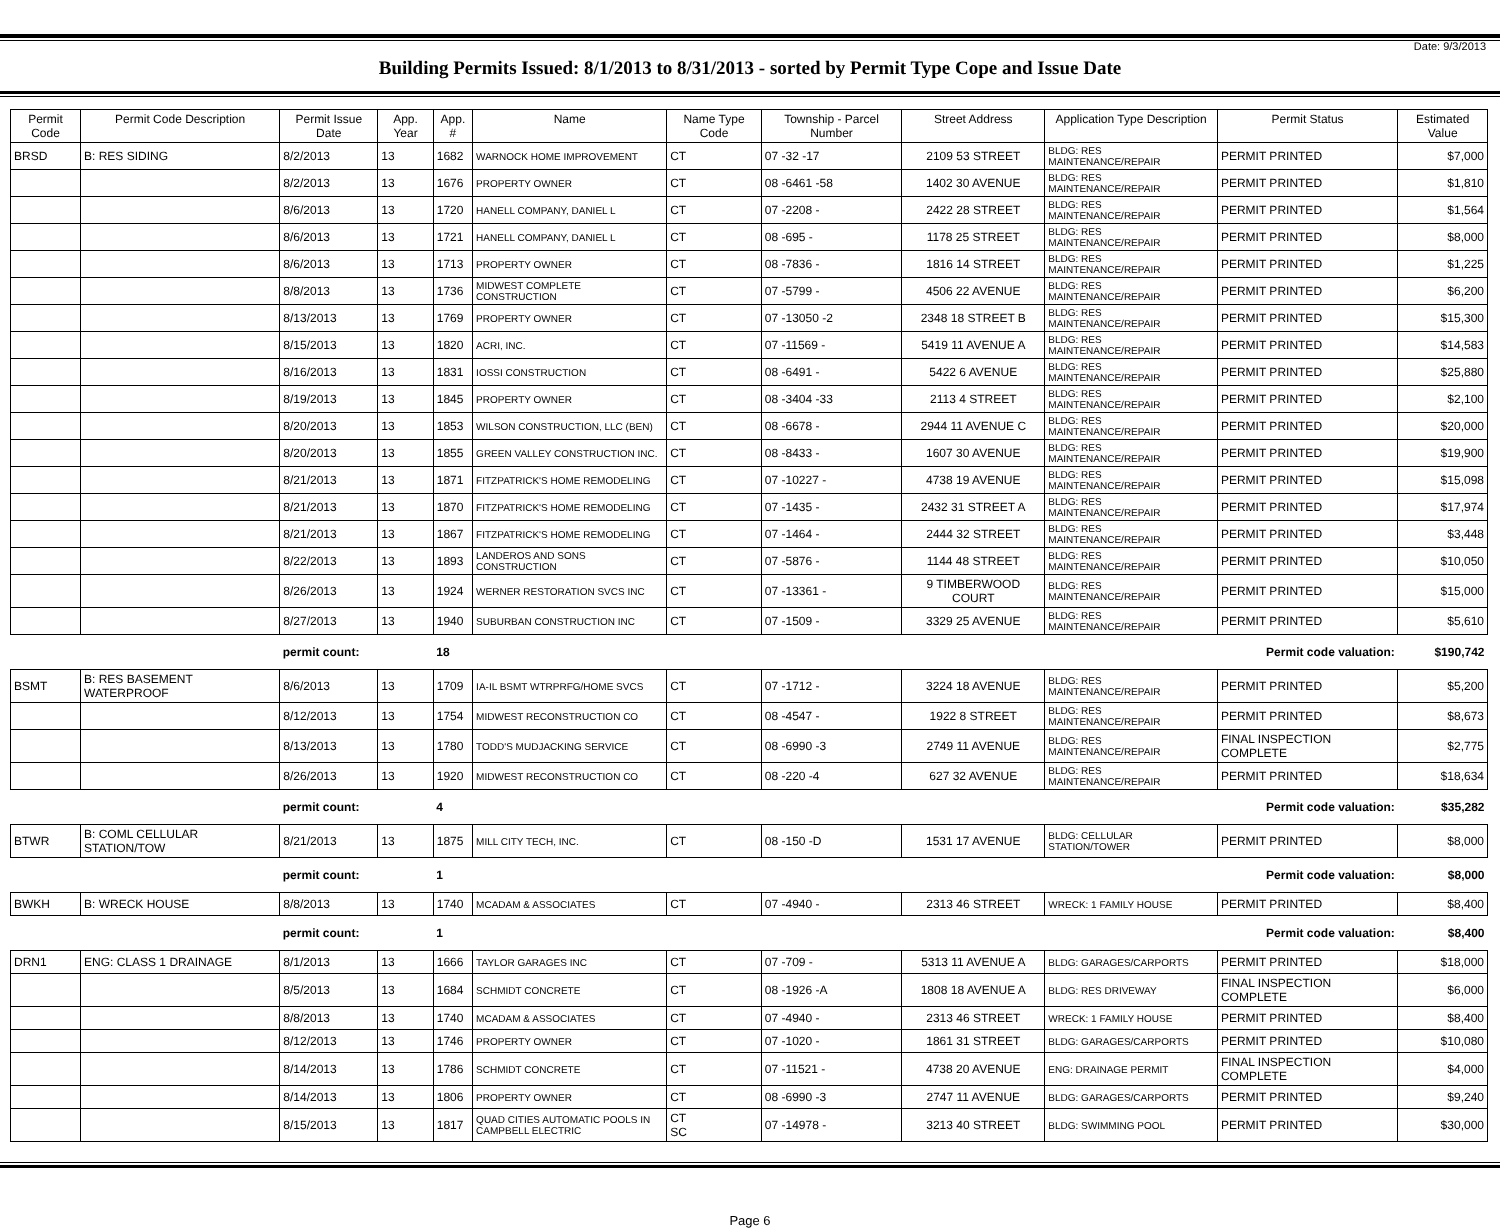Date: 9/3/2013
Building Permits Issued: 8/1/2013 to 8/31/2013 - sorted by Permit Type Cope and Issue Date
| Permit Code | Permit Code Description | Permit Issue Date | App. Year | App. # | Name | Name Type Code | Township - Parcel Number | Street Address | Application Type Description | Permit Status | Estimated Value |
| --- | --- | --- | --- | --- | --- | --- | --- | --- | --- | --- | --- |
| BRSD | B: RES SIDING | 8/2/2013 | 13 | 1682 | WARNOCK HOME IMPROVEMENT | CT | 07 -32 -17 | 2109 53 STREET | BLDG: RES MAINTENANCE/REPAIR | PERMIT PRINTED | $7,000 |
| | | 8/2/2013 | 13 | 1676 | PROPERTY OWNER | CT | 08 -6461 -58 | 1402 30 AVENUE | BLDG: RES MAINTENANCE/REPAIR | PERMIT PRINTED | $1,810 |
| | | 8/6/2013 | 13 | 1720 | HANELL COMPANY, DANIEL L | CT | 07 -2208 - | 2422 28 STREET | BLDG: RES MAINTENANCE/REPAIR | PERMIT PRINTED | $1,564 |
| | | 8/6/2013 | 13 | 1721 | HANELL COMPANY, DANIEL L | CT | 08 -695 - | 1178 25 STREET | BLDG: RES MAINTENANCE/REPAIR | PERMIT PRINTED | $8,000 |
| | | 8/6/2013 | 13 | 1713 | PROPERTY OWNER | CT | 08 -7836 - | 1816 14 STREET | BLDG: RES MAINTENANCE/REPAIR | PERMIT PRINTED | $1,225 |
| | | 8/8/2013 | 13 | 1736 | MIDWEST COMPLETE CONSTRUCTION | CT | 07 -5799 - | 4506 22 AVENUE | BLDG: RES MAINTENANCE/REPAIR | PERMIT PRINTED | $6,200 |
| | | 8/13/2013 | 13 | 1769 | PROPERTY OWNER | CT | 07 -13050 -2 | 2348 18 STREET B | BLDG: RES MAINTENANCE/REPAIR | PERMIT PRINTED | $15,300 |
| | | 8/15/2013 | 13 | 1820 | ACRI, INC. | CT | 07 -11569 - | 5419 11 AVENUE A | BLDG: RES MAINTENANCE/REPAIR | PERMIT PRINTED | $14,583 |
| | | 8/16/2013 | 13 | 1831 | IOSSI CONSTRUCTION | CT | 08 -6491 - | 5422 6 AVENUE | BLDG: RES MAINTENANCE/REPAIR | PERMIT PRINTED | $25,880 |
| | | 8/19/2013 | 13 | 1845 | PROPERTY OWNER | CT | 08 -3404 -33 | 2113 4 STREET | BLDG: RES MAINTENANCE/REPAIR | PERMIT PRINTED | $2,100 |
| | | 8/20/2013 | 13 | 1853 | WILSON CONSTRUCTION, LLC (BEN) | CT | 08 -6678 - | 2944 11 AVENUE C | BLDG: RES MAINTENANCE/REPAIR | PERMIT PRINTED | $20,000 |
| | | 8/20/2013 | 13 | 1855 | GREEN VALLEY CONSTRUCTION INC. | CT | 08 -8433 - | 1607 30 AVENUE | BLDG: RES MAINTENANCE/REPAIR | PERMIT PRINTED | $19,900 |
| | | 8/21/2013 | 13 | 1871 | FITZPATRICK'S HOME REMODELING | CT | 07 -10227 - | 4738 19 AVENUE | BLDG: RES MAINTENANCE/REPAIR | PERMIT PRINTED | $15,098 |
| | | 8/21/2013 | 13 | 1870 | FITZPATRICK'S HOME REMODELING | CT | 07 -1435 - | 2432 31 STREET A | BLDG: RES MAINTENANCE/REPAIR | PERMIT PRINTED | $17,974 |
| | | 8/21/2013 | 13 | 1867 | FITZPATRICK'S HOME REMODELING | CT | 07 -1464 - | 2444 32 STREET | BLDG: RES MAINTENANCE/REPAIR | PERMIT PRINTED | $3,448 |
| | | 8/22/2013 | 13 | 1893 | LANDEROS AND SONS CONSTRUCTION | CT | 07 -5876 - | 1144 48 STREET | BLDG: RES MAINTENANCE/REPAIR | PERMIT PRINTED | $10,050 |
| | | 8/26/2013 | 13 | 1924 | WERNER RESTORATION SVCS INC | CT | 07 -13361 - | 9 TIMBERWOOD COURT | BLDG: RES MAINTENANCE/REPAIR | PERMIT PRINTED | $15,000 |
| | | 8/27/2013 | 13 | 1940 | SUBURBAN CONSTRUCTION INC | CT | 07 -1509 - | 3329 25 AVENUE | BLDG: RES MAINTENANCE/REPAIR | PERMIT PRINTED | $5,610 |
| | | permit count: | | 18 | Permit code valuation: | | | | | | $190,742 |
| BSMT | B: RES BASEMENT WATERPROOF | 8/6/2013 | 13 | 1709 | IA-IL BSMT WTRPRFG/HOME SVCS | CT | 07 -1712 - | 3224 18 AVENUE | BLDG: RES MAINTENANCE/REPAIR | PERMIT PRINTED | $5,200 |
| | | 8/12/2013 | 13 | 1754 | MIDWEST RECONSTRUCTION CO | CT | 08 -4547 - | 1922 8 STREET | BLDG: RES MAINTENANCE/REPAIR | PERMIT PRINTED | $8,673 |
| | | 8/13/2013 | 13 | 1780 | TODD'S MUDJACKING SERVICE | CT | 08 -6990 -3 | 2749 11 AVENUE | BLDG: RES MAINTENANCE/REPAIR | FINAL INSPECTION COMPLETE | $2,775 |
| | | 8/26/2013 | 13 | 1920 | MIDWEST RECONSTRUCTION CO | CT | 08 -220 -4 | 627 32 AVENUE | BLDG: RES MAINTENANCE/REPAIR | PERMIT PRINTED | $18,634 |
| | | permit count: | | 4 | Permit code valuation: | | | | | | $35,282 |
| BTWR | B: COML CELLULAR STATION/TOW | 8/21/2013 | 13 | 1875 | MILL CITY TECH, INC. | CT | 08 -150 -D | 1531 17 AVENUE | BLDG: CELLULAR STATION/TOWER | PERMIT PRINTED | $8,000 |
| | | permit count: | | 1 | Permit code valuation: | | | | | | $8,000 |
| BWKH | B: WRECK HOUSE | 8/8/2013 | 13 | 1740 | MCADAM & ASSOCIATES | CT | 07 -4940 - | 2313 46 STREET | WRECK: 1 FAMILY HOUSE | PERMIT PRINTED | $8,400 |
| | | permit count: | | 1 | Permit code valuation: | | | | | | $8,400 |
| DRN1 | ENG: CLASS 1 DRAINAGE | 8/1/2013 | 13 | 1666 | TAYLOR GARAGES INC | CT | 07 -709 - | 5313 11 AVENUE A | BLDG: GARAGES/CARPORTS | PERMIT PRINTED | $18,000 |
| | | 8/5/2013 | 13 | 1684 | SCHMIDT CONCRETE | CT | 08 -1926 -A | 1808 18 AVENUE A | BLDG: RES DRIVEWAY | FINAL INSPECTION COMPLETE | $6,000 |
| | | 8/8/2013 | 13 | 1740 | MCADAM & ASSOCIATES | CT | 07 -4940 - | 2313 46 STREET | WRECK: 1 FAMILY HOUSE | PERMIT PRINTED | $8,400 |
| | | 8/12/2013 | 13 | 1746 | PROPERTY OWNER | CT | 07 -1020 - | 1861 31 STREET | BLDG: GARAGES/CARPORTS | PERMIT PRINTED | $10,080 |
| | | 8/14/2013 | 13 | 1786 | SCHMIDT CONCRETE | CT | 07 -11521 - | 4738 20 AVENUE | ENG: DRAINAGE PERMIT | FINAL INSPECTION COMPLETE | $4,000 |
| | | 8/14/2013 | 13 | 1806 | PROPERTY OWNER | CT | 08 -6990 -3 | 2747 11 AVENUE | BLDG: GARAGES/CARPORTS | PERMIT PRINTED | $9,240 |
| | | 8/15/2013 | 13 | 1817 | QUAD CITIES AUTOMATIC POOLS IN CAMPBELL ELECTRIC | CT SC | 07 -14978 - | 3213 40 STREET | BLDG: SWIMMING POOL | PERMIT PRINTED | $30,000 |
Page 6